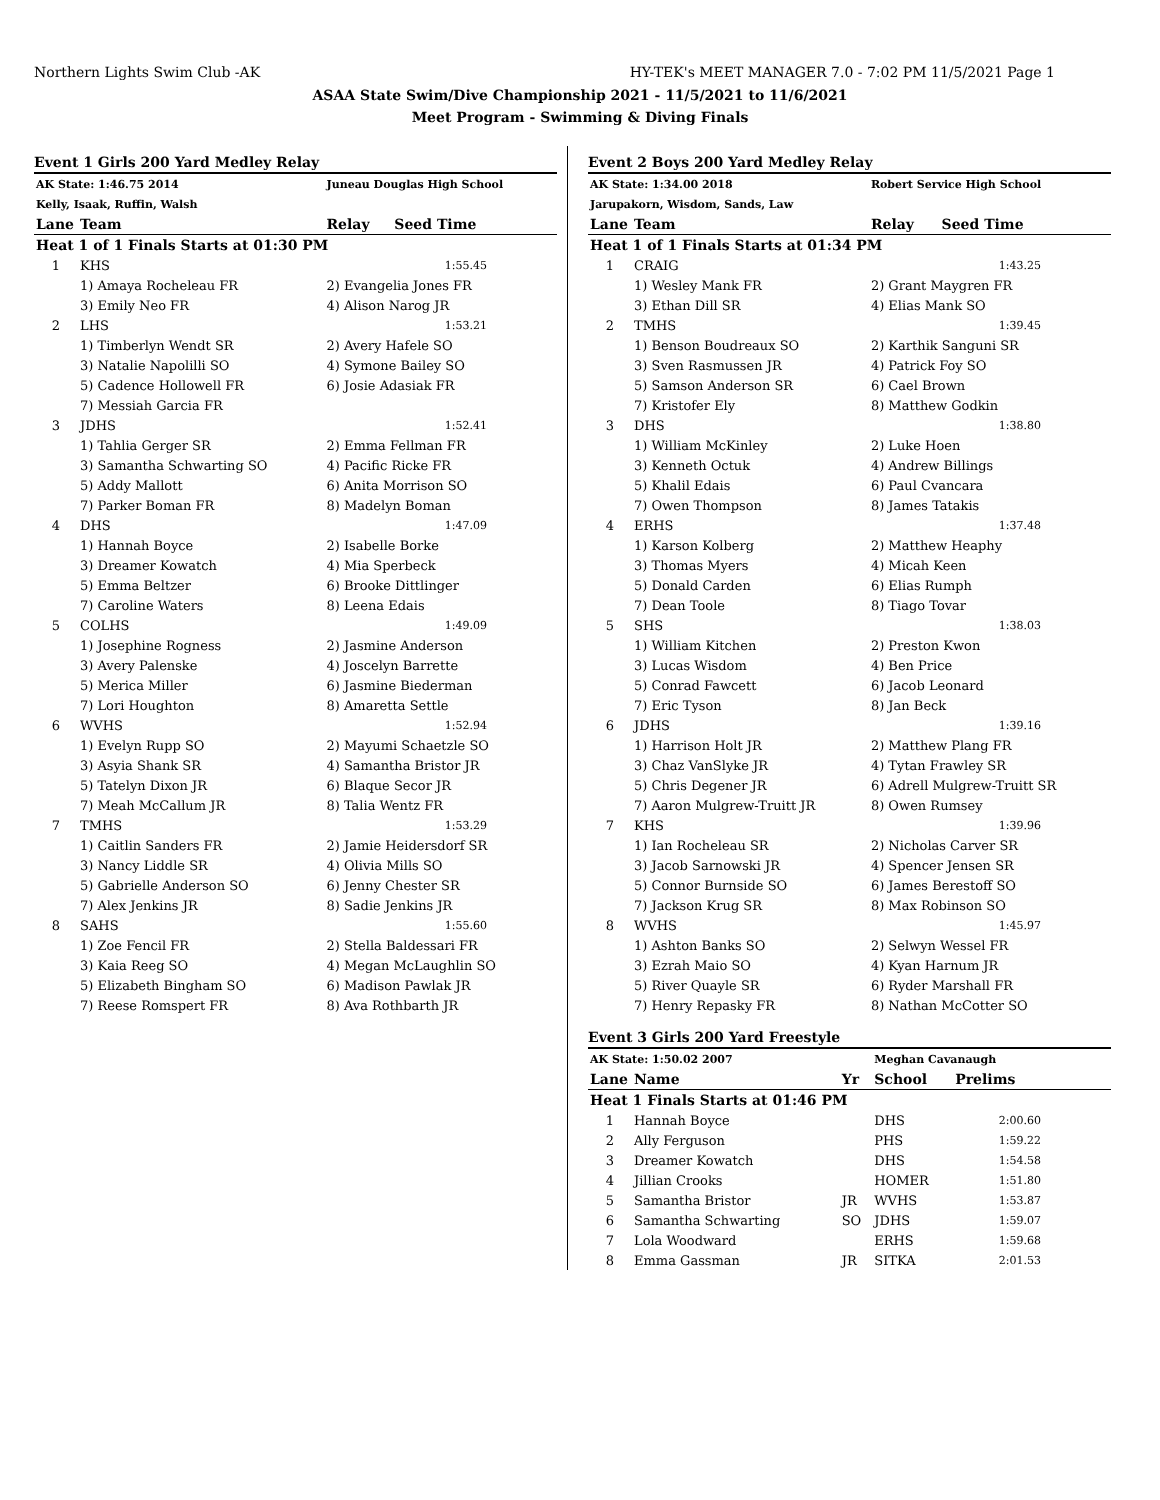Northern Lights Swim Club -AK HY-TEK's MEET MANAGER 7.0 - 7:02 PM 11/5/2021 Page 1
ASAA State Swim/Dive Championship 2021 - 11/5/2021 to 11/6/2021
Meet Program - Swimming & Diving Finals
Event 1 Girls 200 Yard Medley Relay
| AK State: 1:46.75 2014 | | Juneau Douglas High School | |
| Kelly, Isaak, Ruffin, Walsh | | | |
| Lane | Team | Relay | Seed Time |
| Heat 1 of 1 Finals Starts at 01:30 PM | | | |
| 1 | KHS | | 1:55.45 |
| | 1) Amaya Rocheleau FR | 2) Evangelia Jones FR | |
| | 3) Emily Neo FR | 4) Alison Narog JR | |
| 2 | LHS | | 1:53.21 |
| | 1) Timberlyn Wendt SR | 2) Avery Hafele SO | |
| | 3) Natalie Napolilli SO | 4) Symone Bailey SO | |
| | 5) Cadence Hollowell FR | 6) Josie Adasiak FR | |
| | 7) Messiah Garcia FR | | |
| 3 | JDHS | | 1:52.41 |
| | 1) Tahlia Gerger SR | 2) Emma Fellman FR | |
| | 3) Samantha Schwarting SO | 4) Pacific Ricke FR | |
| | 5) Addy Mallott | 6) Anita Morrison SO | |
| | 7) Parker Boman FR | 8) Madelyn Boman | |
| 4 | DHS | | 1:47.09 |
| | 1) Hannah Boyce | 2) Isabelle Borke | |
| | 3) Dreamer Kowatch | 4) Mia Sperbeck | |
| | 5) Emma Beltzer | 6) Brooke Dittlinger | |
| | 7) Caroline Waters | 8) Leena Edais | |
| 5 | COLHS | | 1:49.09 |
| | 1) Josephine Rogness | 2) Jasmine Anderson | |
| | 3) Avery Palenske | 4) Joscelyn Barrette | |
| | 5) Merica Miller | 6) Jasmine Biederman | |
| | 7) Lori Houghton | 8) Amaretta Settle | |
| 6 | WVHS | | 1:52.94 |
| | 1) Evelyn Rupp SO | 2) Mayumi Schaetzle SO | |
| | 3) Asyia Shank SR | 4) Samantha Bristor JR | |
| | 5) Tatelyn Dixon JR | 6) Blaque Secor JR | |
| | 7) Meah McCallum JR | 8) Talia Wentz FR | |
| 7 | TMHS | | 1:53.29 |
| | 1) Caitlin Sanders FR | 2) Jamie Heidersdorf SR | |
| | 3) Nancy Liddle SR | 4) Olivia Mills SO | |
| | 5) Gabrielle Anderson SO | 6) Jenny Chester SR | |
| | 7) Alex Jenkins JR | 8) Sadie Jenkins JR | |
| 8 | SAHS | | 1:55.60 |
| | 1) Zoe Fencil FR | 2) Stella Baldessari FR | |
| | 3) Kaia Reeg SO | 4) Megan McLaughlin SO | |
| | 5) Elizabeth Bingham SO | 6) Madison Pawlak JR | |
| | 7) Reese Romspert FR | 8) Ava Rothbarth JR | |
Event 2 Boys 200 Yard Medley Relay
| AK State: 1:34.00 2018 | | Robert Service High School | |
| Jarupakorn, Wisdom, Sands, Law | | | |
| Lane | Team | Relay | Seed Time |
| Heat 1 of 1 Finals Starts at 01:34 PM | | | |
| 1 | CRAIG | | 1:43.25 |
| | 1) Wesley Mank FR | 2) Grant Maygren FR | |
| | 3) Ethan Dill SR | 4) Elias Mank SO | |
| 2 | TMHS | | 1:39.45 |
| | 1) Benson Boudreaux SO | 2) Karthik Sanguni SR | |
| | 3) Sven Rasmussen JR | 4) Patrick Foy SO | |
| | 5) Samson Anderson SR | 6) Cael Brown | |
| | 7) Kristofer Ely | 8) Matthew Godkin | |
| 3 | DHS | | 1:38.80 |
| | 1) William McKinley | 2) Luke Hoen | |
| | 3) Kenneth Octuk | 4) Andrew Billings | |
| | 5) Khalil Edais | 6) Paul Cvancara | |
| | 7) Owen Thompson | 8) James Tatakis | |
| 4 | ERHS | | 1:37.48 |
| | 1) Karson Kolberg | 2) Matthew Heaphy | |
| | 3) Thomas Myers | 4) Micah Keen | |
| | 5) Donald Carden | 6) Elias Rumph | |
| | 7) Dean Toole | 8) Tiago Tovar | |
| 5 | SHS | | 1:38.03 |
| | 1) William Kitchen | 2) Preston Kwon | |
| | 3) Lucas Wisdom | 4) Ben Price | |
| | 5) Conrad Fawcett | 6) Jacob Leonard | |
| | 7) Eric Tyson | 8) Jan Beck | |
| 6 | JDHS | | 1:39.16 |
| | 1) Harrison Holt JR | 2) Matthew Plang FR | |
| | 3) Chaz VanSlyke JR | 4) Tytan Frawley SR | |
| | 5) Chris Degener JR | 6) Adrell Mulgrew-Truitt SR | |
| | 7) Aaron Mulgrew-Truitt JR | 8) Owen Rumsey | |
| 7 | KHS | | 1:39.96 |
| | 1) Ian Rocheleau SR | 2) Nicholas Carver SR | |
| | 3) Jacob Sarnowski JR | 4) Spencer Jensen SR | |
| | 5) Connor Burnside SO | 6) James Berestoff SO | |
| | 7) Jackson Krug SR | 8) Max Robinson SO | |
| 8 | WVHS | | 1:45.97 |
| | 1) Ashton Banks SO | 2) Selwyn Wessel FR | |
| | 3) Ezrah Maio SO | 4) Kyan Harnum JR | |
| | 5) River Quayle SR | 6) Ryder Marshall FR | |
| | 7) Henry Repasky FR | 8) Nathan McCotter SO | |
Event 3 Girls 200 Yard Freestyle
| AK State: 1:50.02 2007 | | | Meghan Cavanaugh | |
| Lane | Name | Yr | School | Prelims |
| Heat 1 Finals Starts at 01:46 PM | | | | |
| 1 | Hannah Boyce | | DHS | 2:00.60 |
| 2 | Ally Ferguson | | PHS | 1:59.22 |
| 3 | Dreamer Kowatch | | DHS | 1:54.58 |
| 4 | Jillian Crooks | | HOMER | 1:51.80 |
| 5 | Samantha Bristor | JR | WVHS | 1:53.87 |
| 6 | Samantha Schwarting | SO | JDHS | 1:59.07 |
| 7 | Lola Woodward | | ERHS | 1:59.68 |
| 8 | Emma Gassman | JR | SITKA | 2:01.53 |